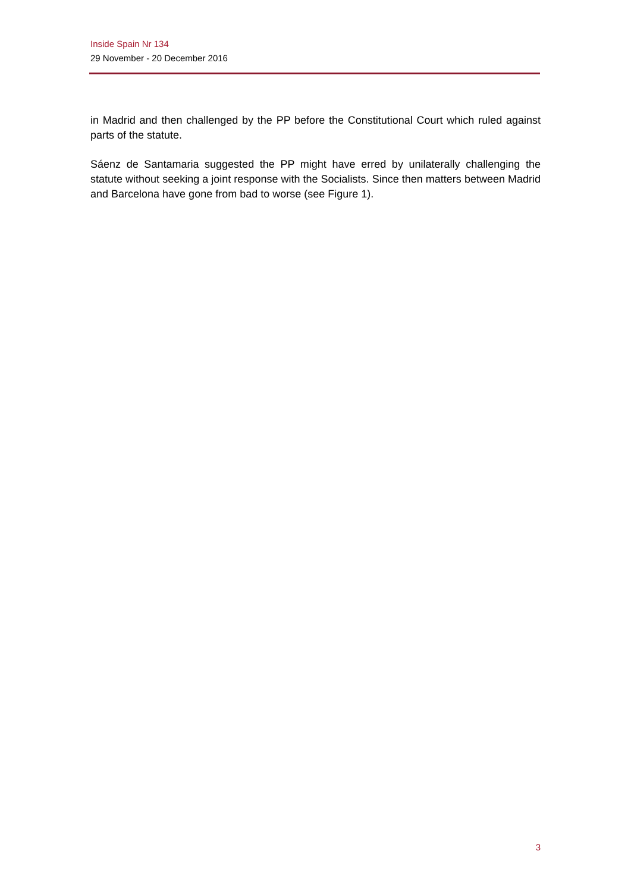Inside Spain Nr 134
29 November - 20 December 2016
in Madrid and then challenged by the PP before the Constitutional Court which ruled against parts of the statute.
Sáenz de Santamaria suggested the PP might have erred by unilaterally challenging the statute without seeking a joint response with the Socialists. Since then matters between Madrid and Barcelona have gone from bad to worse (see Figure 1).
3